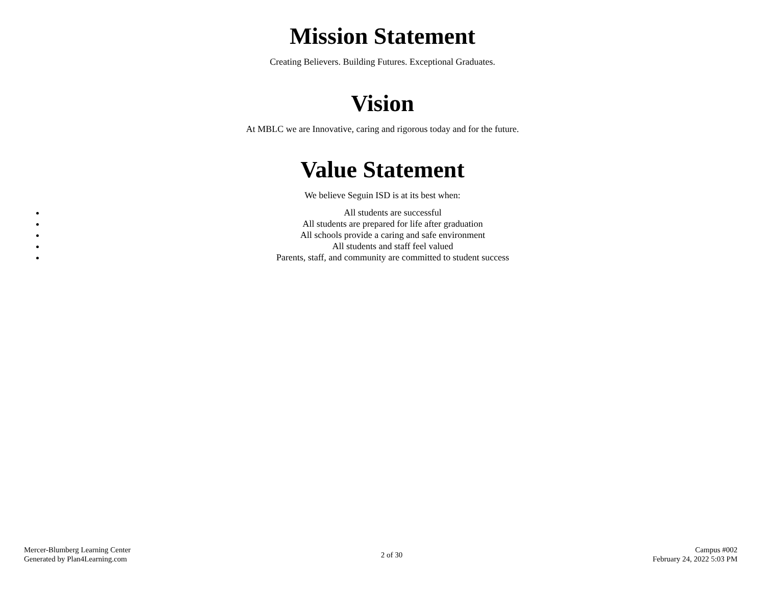Mission Statement
Creating Believers. Building Futures. Exceptional Graduates.
Vision
At MBLC we are Innovative, caring and rigorous today and for the future.
Value Statement
We believe Seguin ISD is at its best when:
All students are successful
All students are prepared for life after graduation
All schools provide a caring and safe environment
All students and staff feel valued
Parents, staff, and community are committed to student success
Mercer-Blumberg Learning Center
Generated by Plan4Learning.com
2 of 30
Campus #002
February 24, 2022 5:03 PM